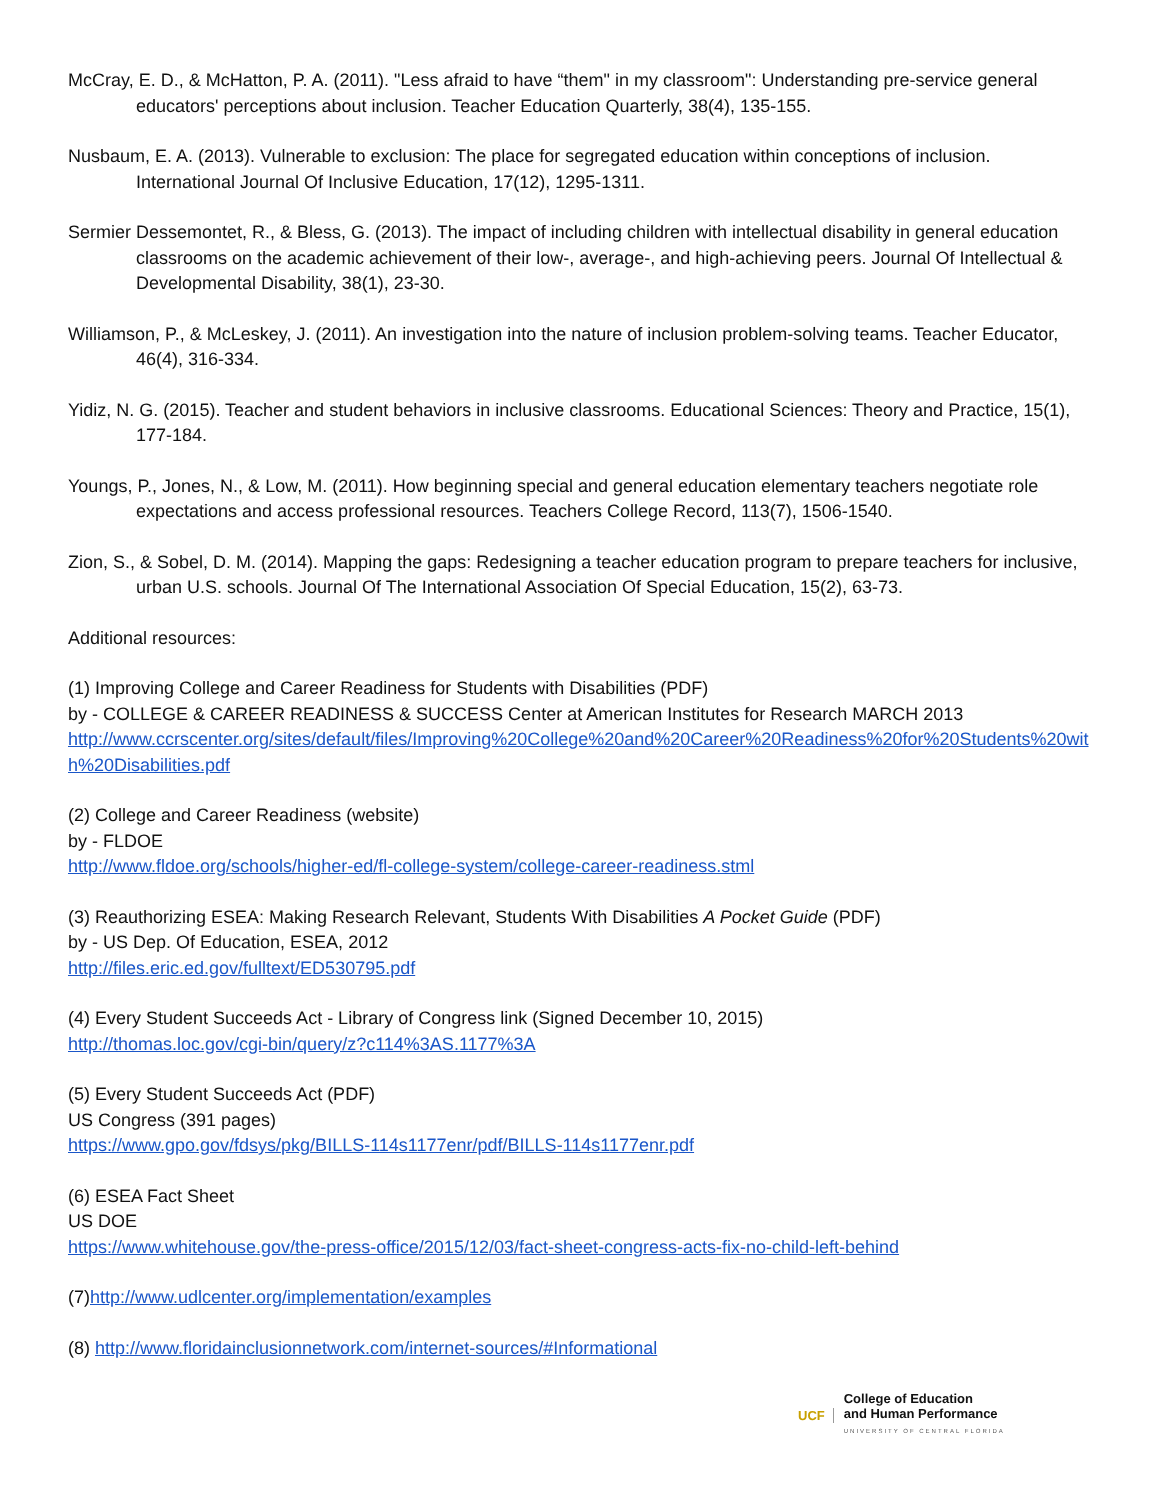McCray, E. D., & McHatton, P. A. (2011). "Less afraid to have “them" in my classroom": Understanding pre-service general educators' perceptions about inclusion. Teacher Education Quarterly, 38(4), 135-155.
Nusbaum, E. A. (2013). Vulnerable to exclusion: The place for segregated education within conceptions of inclusion. International Journal Of Inclusive Education, 17(12), 1295-1311.
Sermier Dessemontet, R., & Bless, G. (2013). The impact of including children with intellectual disability in general education classrooms on the academic achievement of their low-, average-, and high-achieving peers. Journal Of Intellectual & Developmental Disability, 38(1), 23-30.
Williamson, P., & McLeskey, J. (2011). An investigation into the nature of inclusion problem-solving teams. Teacher Educator, 46(4), 316-334.
Yidiz, N. G. (2015). Teacher and student behaviors in inclusive classrooms. Educational Sciences: Theory and Practice, 15(1), 177-184.
Youngs, P., Jones, N., & Low, M. (2011). How beginning special and general education elementary teachers negotiate role expectations and access professional resources. Teachers College Record, 113(7), 1506-1540.
Zion, S., & Sobel, D. M. (2014). Mapping the gaps: Redesigning a teacher education program to prepare teachers for inclusive, urban U.S. schools. Journal Of The International Association Of Special Education, 15(2), 63-73.
Additional resources:
(1) Improving College and Career Readiness for Students with Disabilities (PDF)
by - COLLEGE & CAREER READINESS & SUCCESS Center at American Institutes for Research MARCH 2013
http://www.ccrscenter.org/sites/default/files/Improving%20College%20and%20Career%20Readiness%20for%20Students%20with%20Disabilities.pdf
(2) College and Career Readiness (website)
by - FLDOE
http://www.fldoe.org/schools/higher-ed/fl-college-system/college-career-readiness.stml
(3) Reauthorizing ESEA: Making Research Relevant, Students With Disabilities A Pocket Guide (PDF)
by - US Dep. Of Education, ESEA, 2012
http://files.eric.ed.gov/fulltext/ED530795.pdf
(4) Every Student Succeeds Act - Library of Congress link (Signed December 10, 2015)
http://thomas.loc.gov/cgi-bin/query/z?c114%3AS.1177%3A
(5) Every Student Succeeds Act (PDF)
US Congress (391 pages)
https://www.gpo.gov/fdsys/pkg/BILLS-114s1177enr/pdf/BILLS-114s1177enr.pdf
(6) ESEA Fact Sheet
US DOE
https://www.whitehouse.gov/the-press-office/2015/12/03/fact-sheet-congress-acts-fix-no-child-left-behind
(7)http://www.udlcenter.org/implementation/examples
(8) http://www.floridainclusionnetwork.com/internet-sources/#Informational
UCF
College of Education
and Human Performance
UNIVERSITY OF CENTRAL FLORIDA